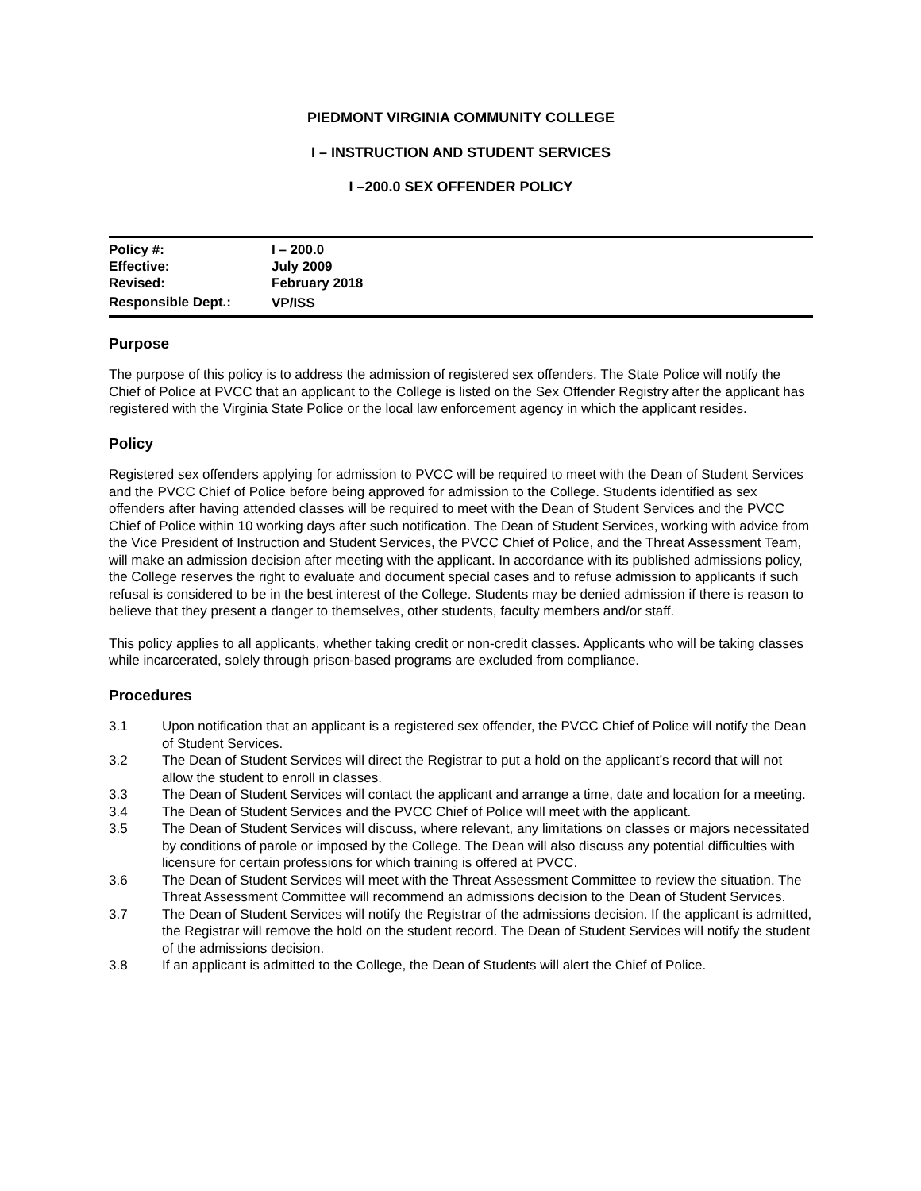PIEDMONT VIRGINIA COMMUNITY COLLEGE
I – INSTRUCTION AND STUDENT SERVICES
I –200.0 SEX OFFENDER POLICY
| Policy #: | I – 200.0 |
| Effective: | July 2009 |
| Revised: | February 2018 |
| Responsible Dept.: | VP/ISS |
Purpose
The purpose of this policy is to address the admission of registered sex offenders. The State Police will notify the Chief of Police at PVCC that an applicant to the College is listed on the Sex Offender Registry after the applicant has registered with the Virginia State Police or the local law enforcement agency in which the applicant resides.
Policy
Registered sex offenders applying for admission to PVCC will be required to meet with the Dean of Student Services and the PVCC Chief of Police before being approved for admission to the College. Students identified as sex offenders after having attended classes will be required to meet with the Dean of Student Services and the PVCC Chief of Police within 10 working days after such notification. The Dean of Student Services, working with advice from the Vice President of Instruction and Student Services, the PVCC Chief of Police, and the Threat Assessment Team, will make an admission decision after meeting with the applicant. In accordance with its published admissions policy, the College reserves the right to evaluate and document special cases and to refuse admission to applicants if such refusal is considered to be in the best interest of the College. Students may be denied admission if there is reason to believe that they present a danger to themselves, other students, faculty members and/or staff.
This policy applies to all applicants, whether taking credit or non-credit classes. Applicants who will be taking classes while incarcerated, solely through prison-based programs are excluded from compliance.
Procedures
3.1 Upon notification that an applicant is a registered sex offender, the PVCC Chief of Police will notify the Dean of Student Services.
3.2 The Dean of Student Services will direct the Registrar to put a hold on the applicant’s record that will not allow the student to enroll in classes.
3.3 The Dean of Student Services will contact the applicant and arrange a time, date and location for a meeting.
3.4 The Dean of Student Services and the PVCC Chief of Police will meet with the applicant.
3.5 The Dean of Student Services will discuss, where relevant, any limitations on classes or majors necessitated by conditions of parole or imposed by the College. The Dean will also discuss any potential difficulties with licensure for certain professions for which training is offered at PVCC.
3.6 The Dean of Student Services will meet with the Threat Assessment Committee to review the situation. The Threat Assessment Committee will recommend an admissions decision to the Dean of Student Services.
3.7 The Dean of Student Services will notify the Registrar of the admissions decision. If the applicant is admitted, the Registrar will remove the hold on the student record. The Dean of Student Services will notify the student of the admissions decision.
3.8 If an applicant is admitted to the College, the Dean of Students will alert the Chief of Police.